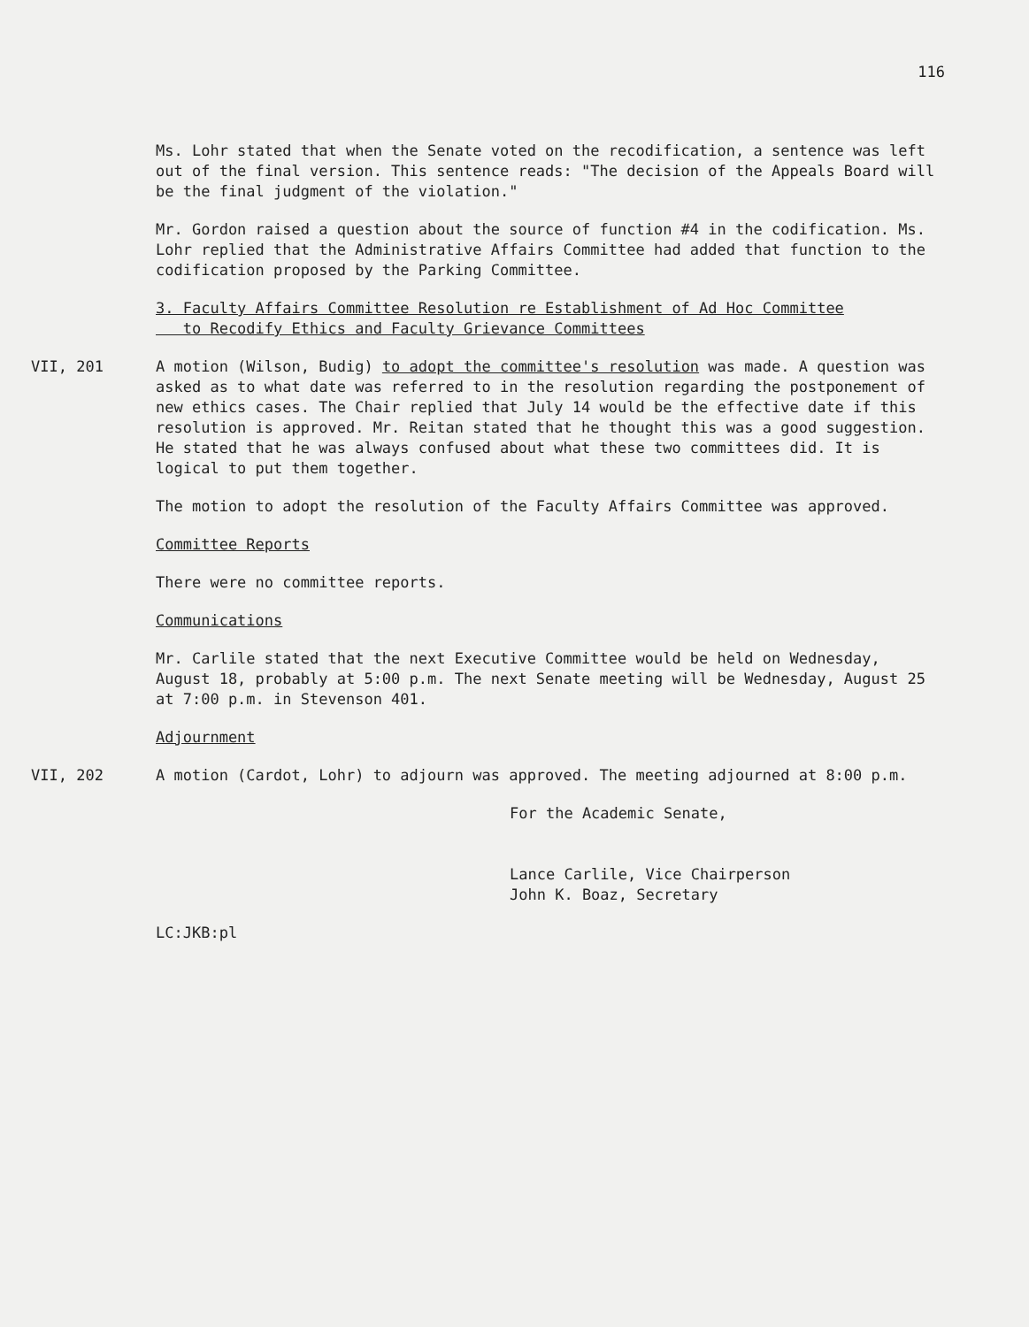116
Ms. Lohr stated that when the Senate voted on the recodification, a sentence was left out of the final version. This sentence reads: "The decision of the Appeals Board will be the final judgment of the violation."
Mr. Gordon raised a question about the source of function #4 in the codification. Ms. Lohr replied that the Administrative Affairs Committee had added that function to the codification proposed by the Parking Committee.
3. Faculty Affairs Committee Resolution re Establishment of Ad Hoc Committee
to Recodify Ethics and Faculty Grievance Committees
VII, 201 A motion (Wilson, Budig) to adopt the committee's resolution was made. A question was asked as to what date was referred to in the resolution regarding the postponement of new ethics cases. The Chair replied that July 14 would be the effective date if this resolution is approved. Mr. Reitan stated that he thought this was a good suggestion. He stated that he was always confused about what these two committees did. It is logical to put them together.
The motion to adopt the resolution of the Faculty Affairs Committee was approved.
Committee Reports
There were no committee reports.
Communications
Mr. Carlile stated that the next Executive Committee would be held on Wednesday, August 18, probably at 5:00 p.m. The next Senate meeting will be Wednesday, August 25 at 7:00 p.m. in Stevenson 401.
Adjournment
VII, 202 A motion (Cardot, Lohr) to adjourn was approved. The meeting adjourned at 8:00 p.m.
For the Academic Senate,
Lance Carlile, Vice Chairperson
John K. Boaz, Secretary
LC:JKB:pl